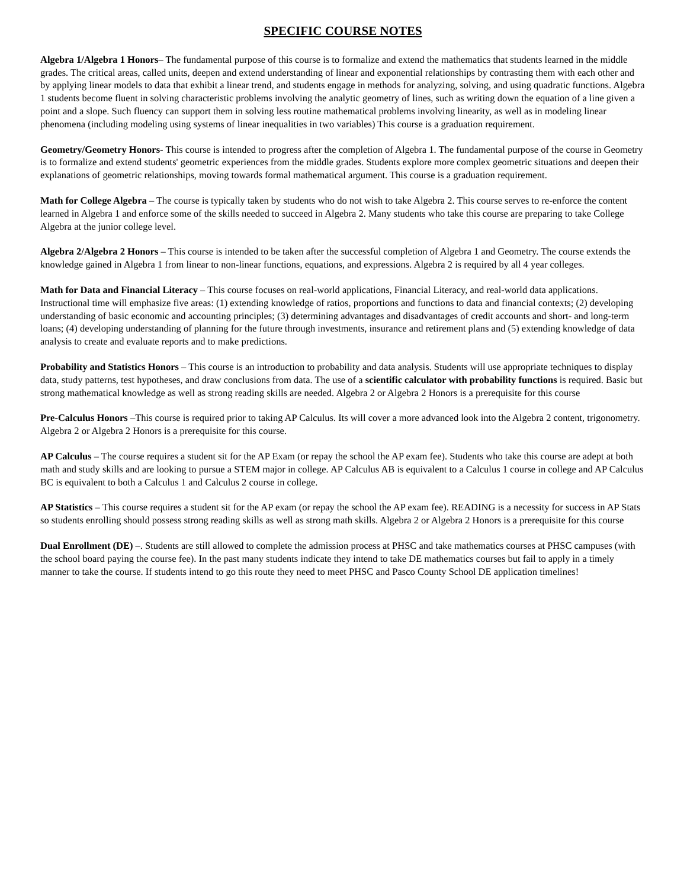SPECIFIC COURSE NOTES
Algebra 1/Algebra 1 Honors– The fundamental purpose of this course is to formalize and extend the mathematics that students learned in the middle grades. The critical areas, called units, deepen and extend understanding of linear and exponential relationships by contrasting them with each other and by applying linear models to data that exhibit a linear trend, and students engage in methods for analyzing, solving, and using quadratic functions. Algebra 1 students become fluent in solving characteristic problems involving the analytic geometry of lines, such as writing down the equation of a line given a point and a slope. Such fluency can support them in solving less routine mathematical problems involving linearity, as well as in modeling linear phenomena (including modeling using systems of linear inequalities in two variables) This course is a graduation requirement.
Geometry/Geometry Honors- This course is intended to progress after the completion of Algebra 1. The fundamental purpose of the course in Geometry is to formalize and extend students' geometric experiences from the middle grades. Students explore more complex geometric situations and deepen their explanations of geometric relationships, moving towards formal mathematical argument. This course is a graduation requirement.
Math for College Algebra – The course is typically taken by students who do not wish to take Algebra 2. This course serves to re-enforce the content learned in Algebra 1 and enforce some of the skills needed to succeed in Algebra 2. Many students who take this course are preparing to take College Algebra at the junior college level.
Algebra 2/Algebra 2 Honors – This course is intended to be taken after the successful completion of Algebra 1 and Geometry. The course extends the knowledge gained in Algebra 1 from linear to non-linear functions, equations, and expressions. Algebra 2 is required by all 4 year colleges.
Math for Data and Financial Literacy – This course focuses on real-world applications, Financial Literacy, and real-world data applications. Instructional time will emphasize five areas: (1) extending knowledge of ratios, proportions and functions to data and financial contexts; (2) developing understanding of basic economic and accounting principles; (3) determining advantages and disadvantages of credit accounts and short- and long-term loans; (4) developing understanding of planning for the future through investments, insurance and retirement plans and (5) extending knowledge of data analysis to create and evaluate reports and to make predictions.
Probability and Statistics Honors – This course is an introduction to probability and data analysis. Students will use appropriate techniques to display data, study patterns, test hypotheses, and draw conclusions from data. The use of a scientific calculator with probability functions is required. Basic but strong mathematical knowledge as well as strong reading skills are needed. Algebra 2 or Algebra 2 Honors is a prerequisite for this course
Pre-Calculus Honors –This course is required prior to taking AP Calculus. Its will cover a more advanced look into the Algebra 2 content, trigonometry. Algebra 2 or Algebra 2 Honors is a prerequisite for this course.
AP Calculus – The course requires a student sit for the AP Exam (or repay the school the AP exam fee). Students who take this course are adept at both math and study skills and are looking to pursue a STEM major in college. AP Calculus AB is equivalent to a Calculus 1 course in college and AP Calculus BC is equivalent to both a Calculus 1 and Calculus 2 course in college.
AP Statistics – This course requires a student sit for the AP exam (or repay the school the AP exam fee). READING is a necessity for success in AP Stats so students enrolling should possess strong reading skills as well as strong math skills. Algebra 2 or Algebra 2 Honors is a prerequisite for this course
Dual Enrollment (DE) –. Students are still allowed to complete the admission process at PHSC and take mathematics courses at PHSC campuses (with the school board paying the course fee). In the past many students indicate they intend to take DE mathematics courses but fail to apply in a timely manner to take the course. If students intend to go this route they need to meet PHSC and Pasco County School DE application timelines!